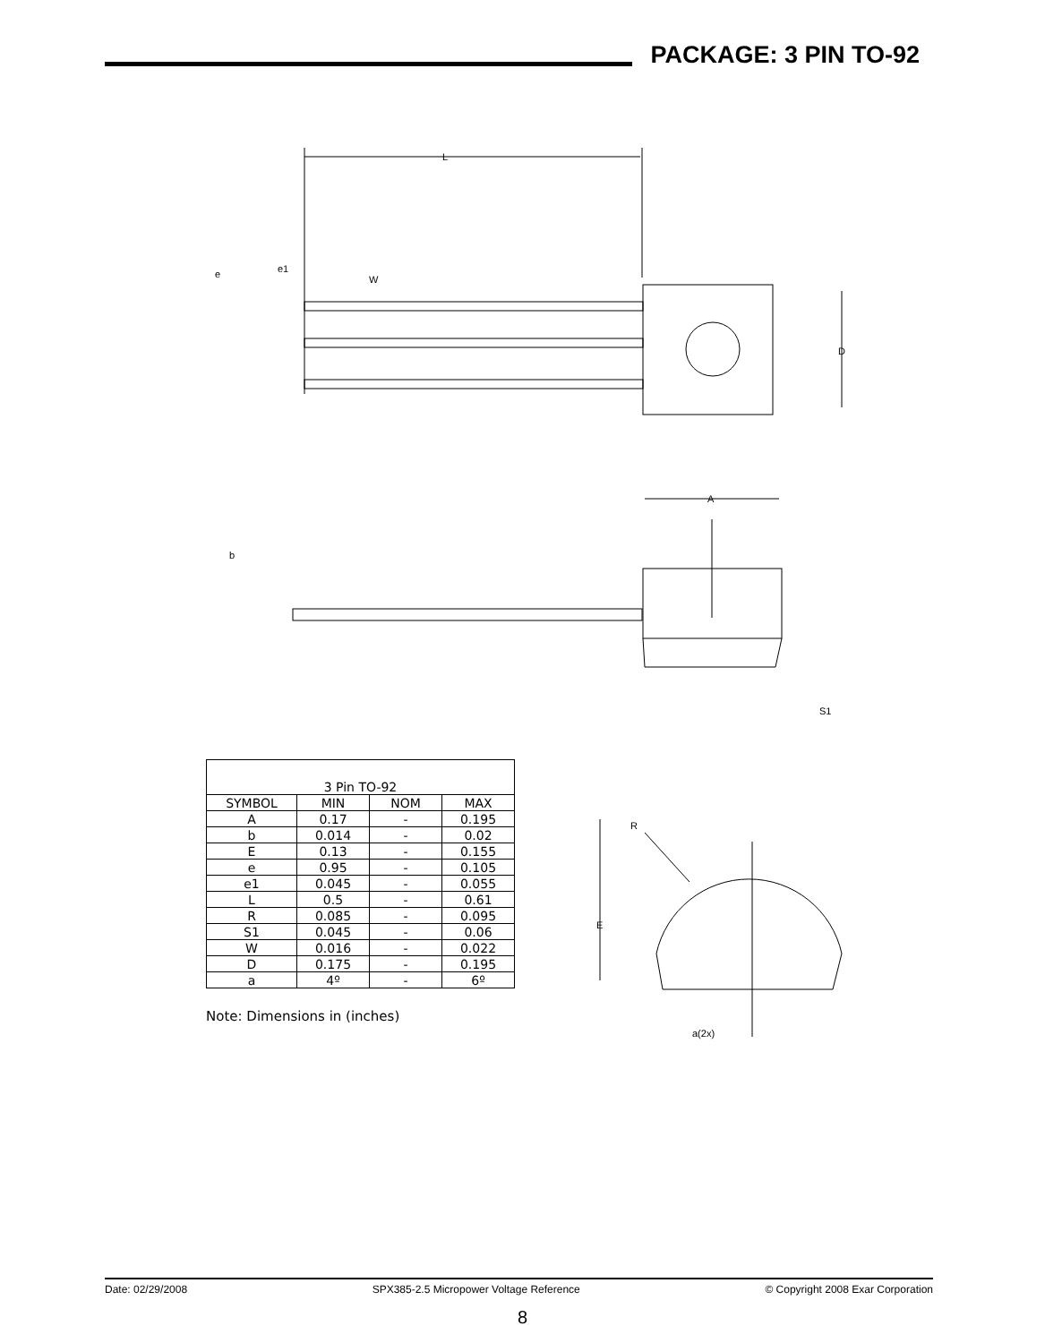PACKAGE: 3 PIN TO-92
L
e
e1
W
D
A
b
S1
| 3 Pin TO-92 | | | |
| --- | --- | --- | --- |
| SYMBOL | MIN | NOM | MAX |
| A | 0.17 | - | 0.195 |
| b | 0.014 | - | 0.02 |
| E | 0.13 | - | 0.155 |
| e | 0.95 | - | 0.105 |
| e1 | 0.045 | - | 0.055 |
| L | 0.5 | - | 0.61 |
| R | 0.085 | - | 0.095 |
| S1 | 0.045 | - | 0.06 |
| W | 0.016 | - | 0.022 |
| D | 0.175 | - | 0.195 |
| a | 4º | - | 6º |
Note: Dimensions in (inches)
R
E
a(2x)
Date: 02/29/2008 SPX385-2.5 Micropower Voltage Reference © Copyright 2008 Exar Corporation
8